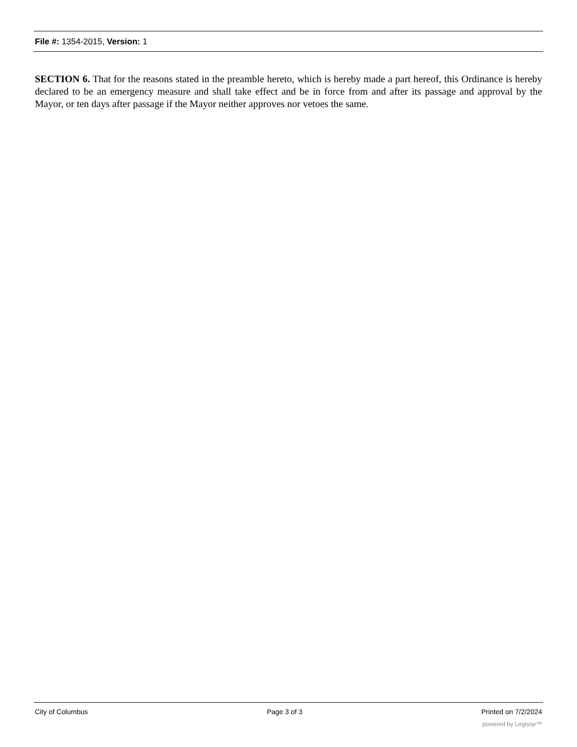File #: 1354-2015, Version: 1
SECTION 6. That for the reasons stated in the preamble hereto, which is hereby made a part hereof, this Ordinance is hereby declared to be an emergency measure and shall take effect and be in force from and after its passage and approval by the Mayor, or ten days after passage if the Mayor neither approves nor vetoes the same.
City of Columbus Page 3 of 3 Printed on 7/2/2024
powered by Legistar™